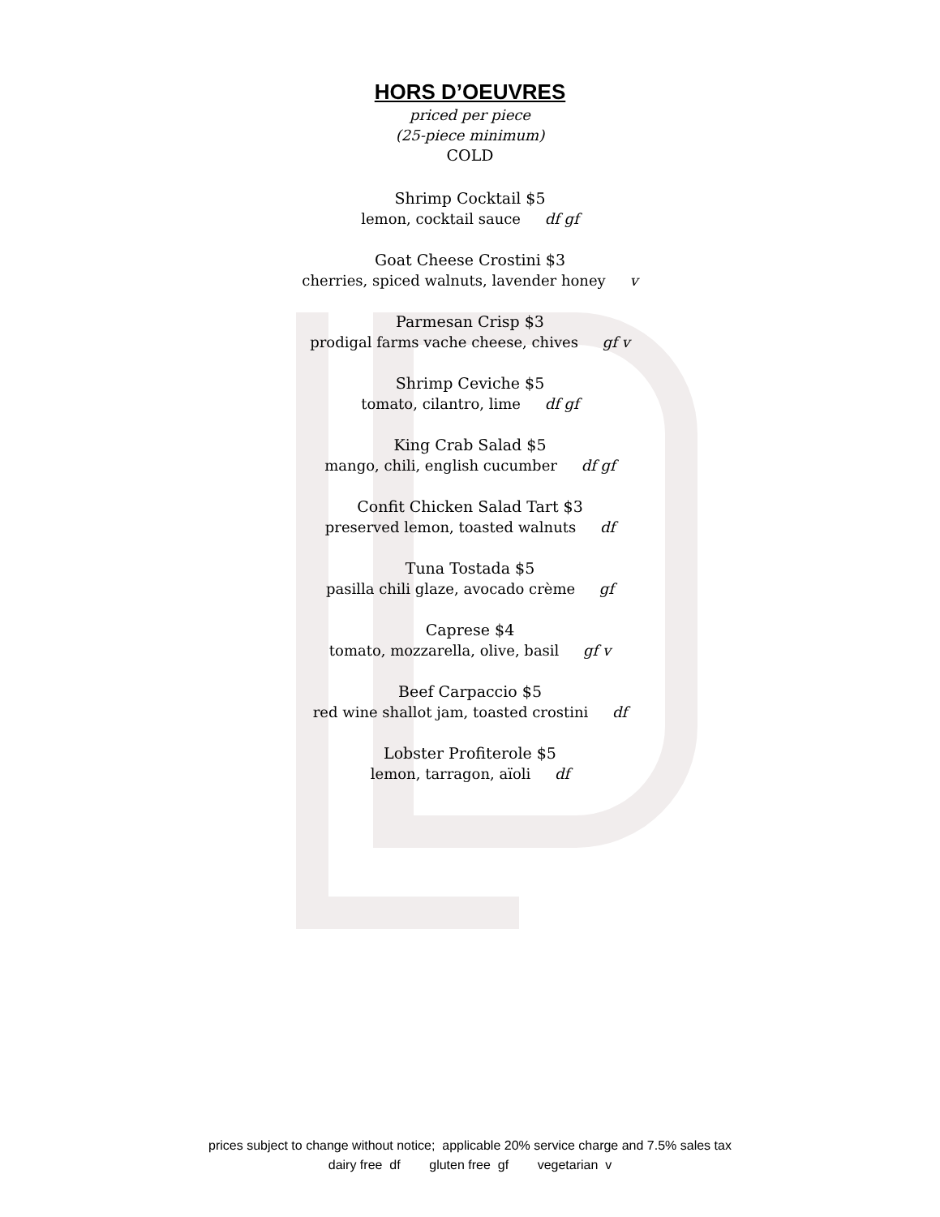HORS D’OEUVRES
priced per piece
(25-piece minimum)
COLD
Shrimp Cocktail $5
lemon, cocktail sauce df gf
Goat Cheese Crostini $3
cherries, spiced walnuts, lavender honey v
Parmesan Crisp $3
prodigal farms vache cheese, chives gf v
Shrimp Ceviche $5
tomato, cilantro, lime df gf
King Crab Salad $5
mango, chili, english cucumber df gf
Confit Chicken Salad Tart $3
preserved lemon, toasted walnuts df
Tuna Tostada $5
pasilla chili glaze, avocado crème gf
Caprese $4
tomato, mozzarella, olive, basil gf v
Beef Carpaccio $5
red wine shallot jam, toasted crostini df
Lobster Profiterole $5
lemon, tarragon, aïoli df
prices subject to change without notice; applicable 20% service charge and 7.5% sales tax
dairy free df gluten free gf vegetarian v